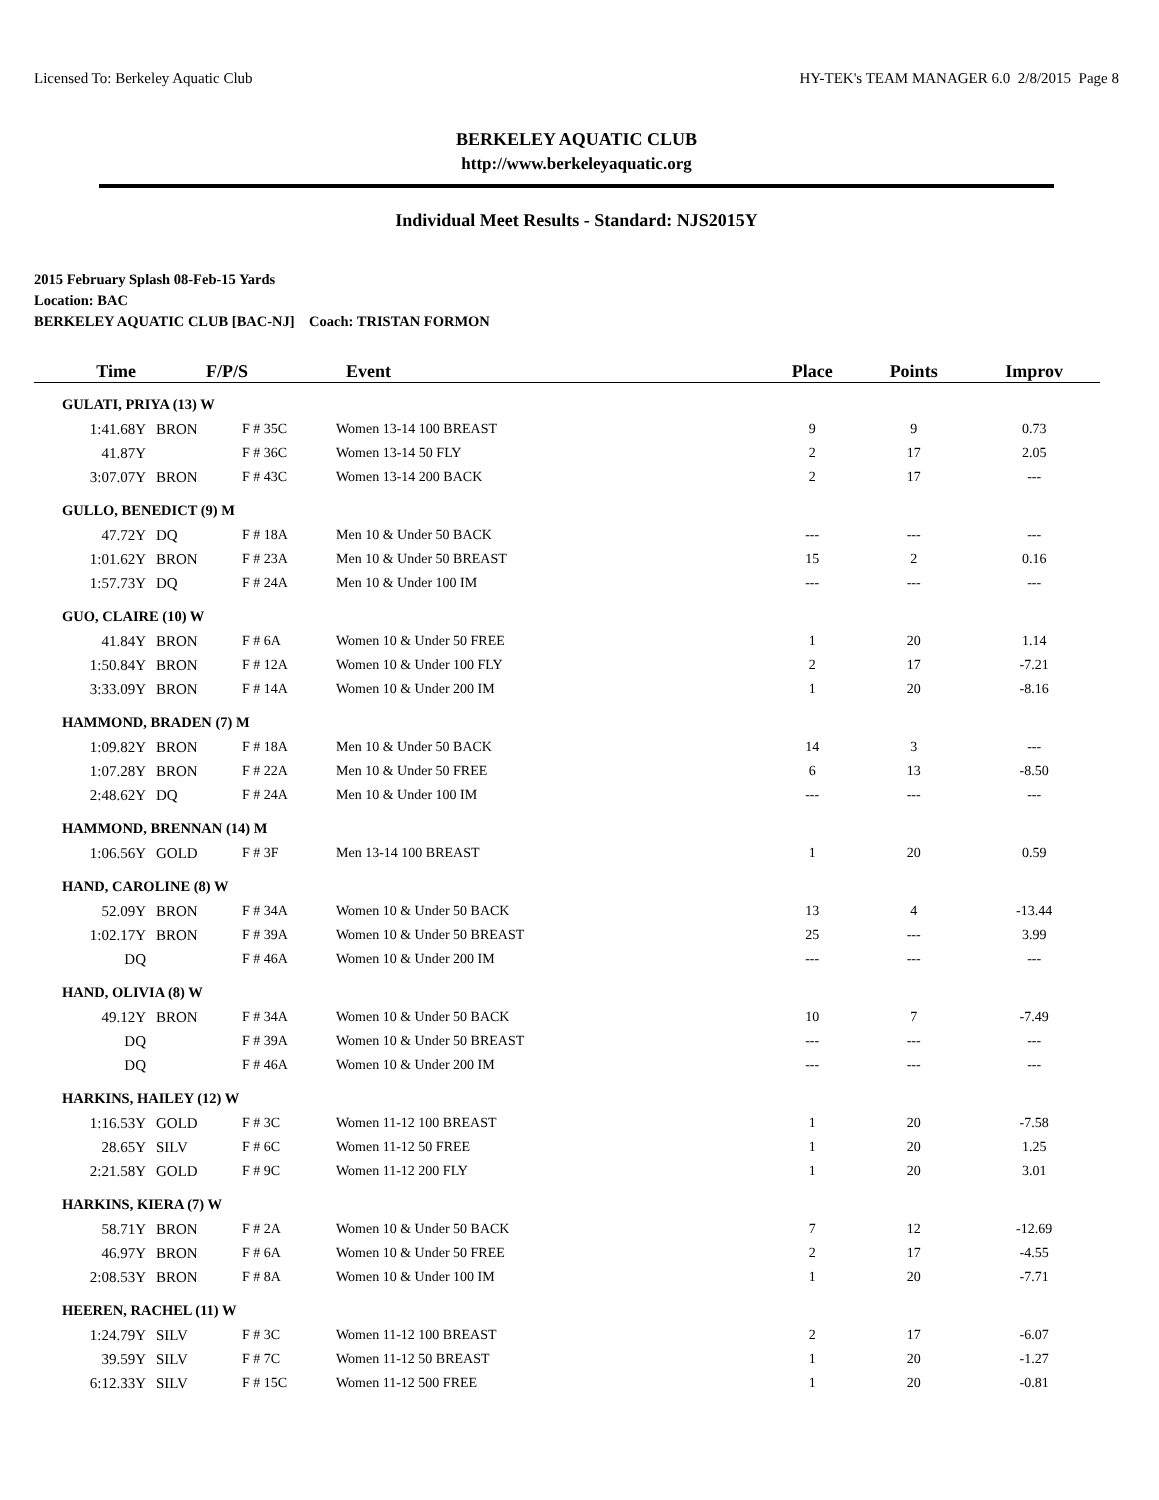Licensed To: Berkeley Aquatic Club HY-TEK's TEAM MANAGER 6.0 2/8/2015 Page 8
BERKELEY AQUATIC CLUB
http://www.berkeleyaquatic.org
Individual Meet Results - Standard: NJS2015Y
2015 February Splash 08-Feb-15 Yards
Location: BAC
BERKELEY AQUATIC CLUB [BAC-NJ] Coach: TRISTAN FORMON
| Time | F/P/S | | Event | Place | Points | Improv |
| --- | --- | --- | --- | --- | --- | --- |
| GULATI, PRIYA (13) W | | | | | | |
| 1:41.68Y | BRON | F # 35C | Women 13-14 100 BREAST | 9 | 9 | 0.73 |
| 41.87Y | | F # 36C | Women 13-14 50 FLY | 2 | 17 | 2.05 |
| 3:07.07Y | BRON | F # 43C | Women 13-14 200 BACK | 2 | 17 | --- |
| GULLO, BENEDICT (9) M | | | | | | |
| 47.72Y | DQ | F # 18A | Men 10 & Under 50 BACK | --- | --- | --- |
| 1:01.62Y | BRON | F # 23A | Men 10 & Under 50 BREAST | 15 | 2 | 0.16 |
| 1:57.73Y | DQ | F # 24A | Men 10 & Under 100 IM | --- | --- | --- |
| GUO, CLAIRE (10) W | | | | | | |
| 41.84Y | BRON | F # 6A | Women 10 & Under 50 FREE | 1 | 20 | 1.14 |
| 1:50.84Y | BRON | F # 12A | Women 10 & Under 100 FLY | 2 | 17 | -7.21 |
| 3:33.09Y | BRON | F # 14A | Women 10 & Under 200 IM | 1 | 20 | -8.16 |
| HAMMOND, BRADEN (7) M | | | | | | |
| 1:09.82Y | BRON | F # 18A | Men 10 & Under 50 BACK | 14 | 3 | --- |
| 1:07.28Y | BRON | F # 22A | Men 10 & Under 50 FREE | 6 | 13 | -8.50 |
| 2:48.62Y | DQ | F # 24A | Men 10 & Under 100 IM | --- | --- | --- |
| HAMMOND, BRENNAN (14) M | | | | | | |
| 1:06.56Y | GOLD | F # 3F | Men 13-14 100 BREAST | 1 | 20 | 0.59 |
| HAND, CAROLINE (8) W | | | | | | |
| 52.09Y | BRON | F # 34A | Women 10 & Under 50 BACK | 13 | 4 | -13.44 |
| 1:02.17Y | BRON | F # 39A | Women 10 & Under 50 BREAST | 25 | --- | 3.99 |
| DQ | | F # 46A | Women 10 & Under 200 IM | --- | --- | --- |
| HAND, OLIVIA (8) W | | | | | | |
| 49.12Y | BRON | F # 34A | Women 10 & Under 50 BACK | 10 | 7 | -7.49 |
| DQ | | F # 39A | Women 10 & Under 50 BREAST | --- | --- | --- |
| DQ | | F # 46A | Women 10 & Under 200 IM | --- | --- | --- |
| HARKINS, HAILEY (12) W | | | | | | |
| 1:16.53Y | GOLD | F # 3C | Women 11-12 100 BREAST | 1 | 20 | -7.58 |
| 28.65Y | SILV | F # 6C | Women 11-12 50 FREE | 1 | 20 | 1.25 |
| 2:21.58Y | GOLD | F # 9C | Women 11-12 200 FLY | 1 | 20 | 3.01 |
| HARKINS, KIERA (7) W | | | | | | |
| 58.71Y | BRON | F # 2A | Women 10 & Under 50 BACK | 7 | 12 | -12.69 |
| 46.97Y | BRON | F # 6A | Women 10 & Under 50 FREE | 2 | 17 | -4.55 |
| 2:08.53Y | BRON | F # 8A | Women 10 & Under 100 IM | 1 | 20 | -7.71 |
| HEEREN, RACHEL (11) W | | | | | | |
| 1:24.79Y | SILV | F # 3C | Women 11-12 100 BREAST | 2 | 17 | -6.07 |
| 39.59Y | SILV | F # 7C | Women 11-12 50 BREAST | 1 | 20 | -1.27 |
| 6:12.33Y | SILV | F # 15C | Women 11-12 500 FREE | 1 | 20 | -0.81 |